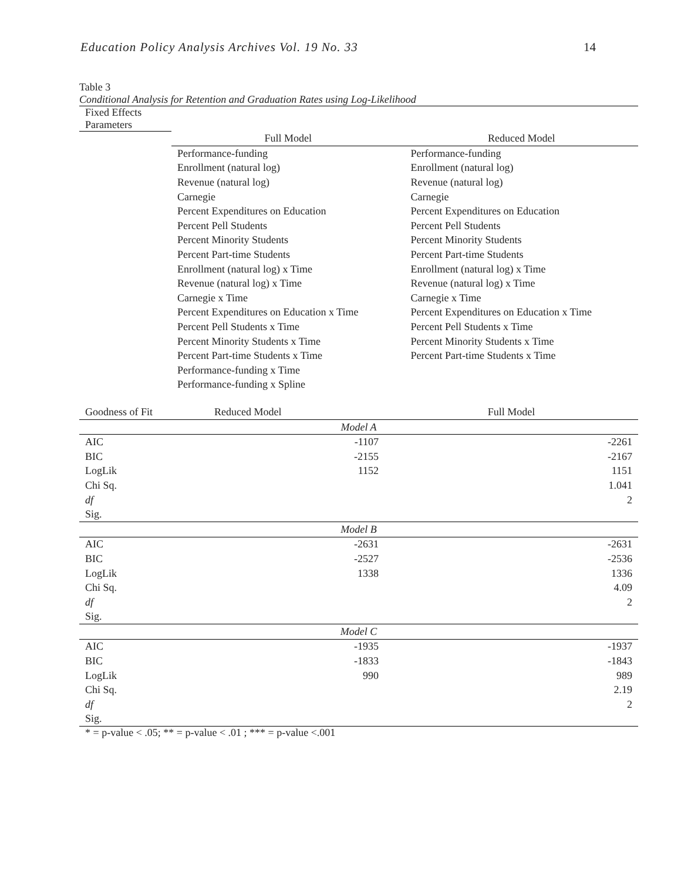Education Policy Analysis Archives Vol. 19 No. 33 14
Table 3
Conditional Analysis for Retention and Graduation Rates using Log-Likelihood
| Fixed Effects Parameters | | |
| | Full Model | Reduced Model |
| | Performance-funding | Performance-funding |
| | Enrollment (natural log) | Enrollment (natural log) |
| | Revenue (natural log) | Revenue (natural log) |
| | Carnegie | Carnegie |
| | Percent Expenditures on Education | Percent Expenditures on Education |
| | Percent Pell Students | Percent Pell Students |
| | Percent Minority Students | Percent Minority Students |
| | Percent Part-time Students | Percent Part-time Students |
| | Enrollment (natural log) x Time | Enrollment (natural log) x Time |
| | Revenue (natural log) x Time | Revenue (natural log) x Time |
| | Carnegie x Time | Carnegie x Time |
| | Percent Expenditures on Education x Time | Percent Expenditures on Education x Time |
| | Percent Pell Students x Time | Percent Pell Students x Time |
| | Percent Minority Students x Time | Percent Minority Students x Time |
| | Percent Part-time Students x Time | Percent Part-time Students x Time |
| | Performance-funding x Time | |
| | Performance-funding x Spline | |
| Goodness of Fit | Reduced Model | Full Model |
| --- | --- | --- |
| Model A | | |
| AIC | -1107 | -2261 |
| BIC | -2155 | -2167 |
| LogLik | 1152 | 1151 |
| Chi Sq. | | 1.041 |
| df | | 2 |
| Sig. | | |
| Model B | | |
| AIC | -2631 | -2631 |
| BIC | -2527 | -2536 |
| LogLik | 1338 | 1336 |
| Chi Sq. | | 4.09 |
| df | | 2 |
| Sig. | | |
| Model C | | |
| AIC | -1935 | -1937 |
| BIC | -1833 | -1843 |
| LogLik | 990 | 989 |
| Chi Sq. | | 2.19 |
| df | | 2 |
| Sig. | | |
* = p-value < .05; ** = p-value < .01 ; *** = p-value <.001